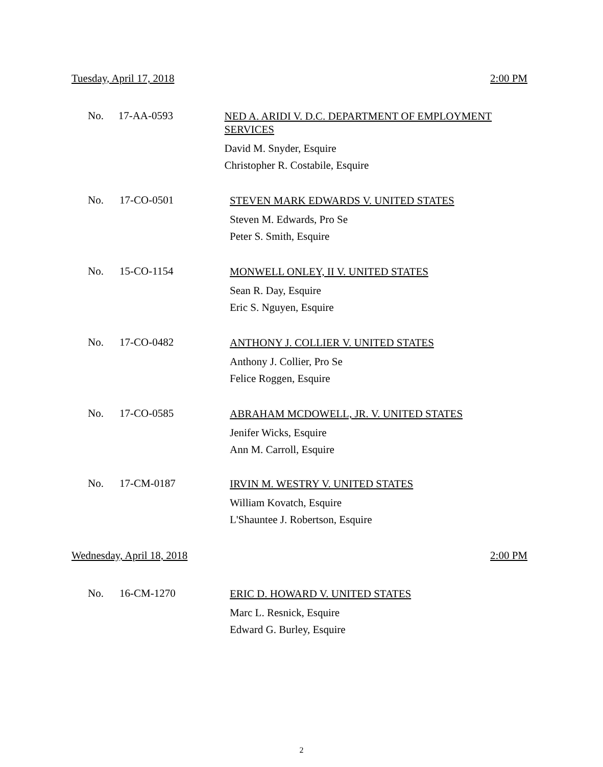Tuesday, April 17, 2018 2:00 PM
No. 17-AA-0593
NED A. ARIDI V. D.C. DEPARTMENT OF EMPLOYMENT SERVICES
David M. Snyder, Esquire
Christopher R. Costabile, Esquire
No. 17-CO-0501
STEVEN MARK EDWARDS V. UNITED STATES
Steven M. Edwards, Pro Se
Peter S. Smith, Esquire
No. 15-CO-1154
MONWELL ONLEY, II V. UNITED STATES
Sean R. Day, Esquire
Eric S. Nguyen, Esquire
No. 17-CO-0482
ANTHONY J. COLLIER V. UNITED STATES
Anthony J. Collier, Pro Se
Felice Roggen, Esquire
No. 17-CO-0585
ABRAHAM MCDOWELL, JR. V. UNITED STATES
Jenifer Wicks, Esquire
Ann M. Carroll, Esquire
No. 17-CM-0187
IRVIN M. WESTRY V. UNITED STATES
William Kovatch, Esquire
L'Shauntee J. Robertson, Esquire
Wednesday, April 18, 2018 2:00 PM
No. 16-CM-1270
ERIC D. HOWARD V. UNITED STATES
Marc L. Resnick, Esquire
Edward G. Burley, Esquire
2